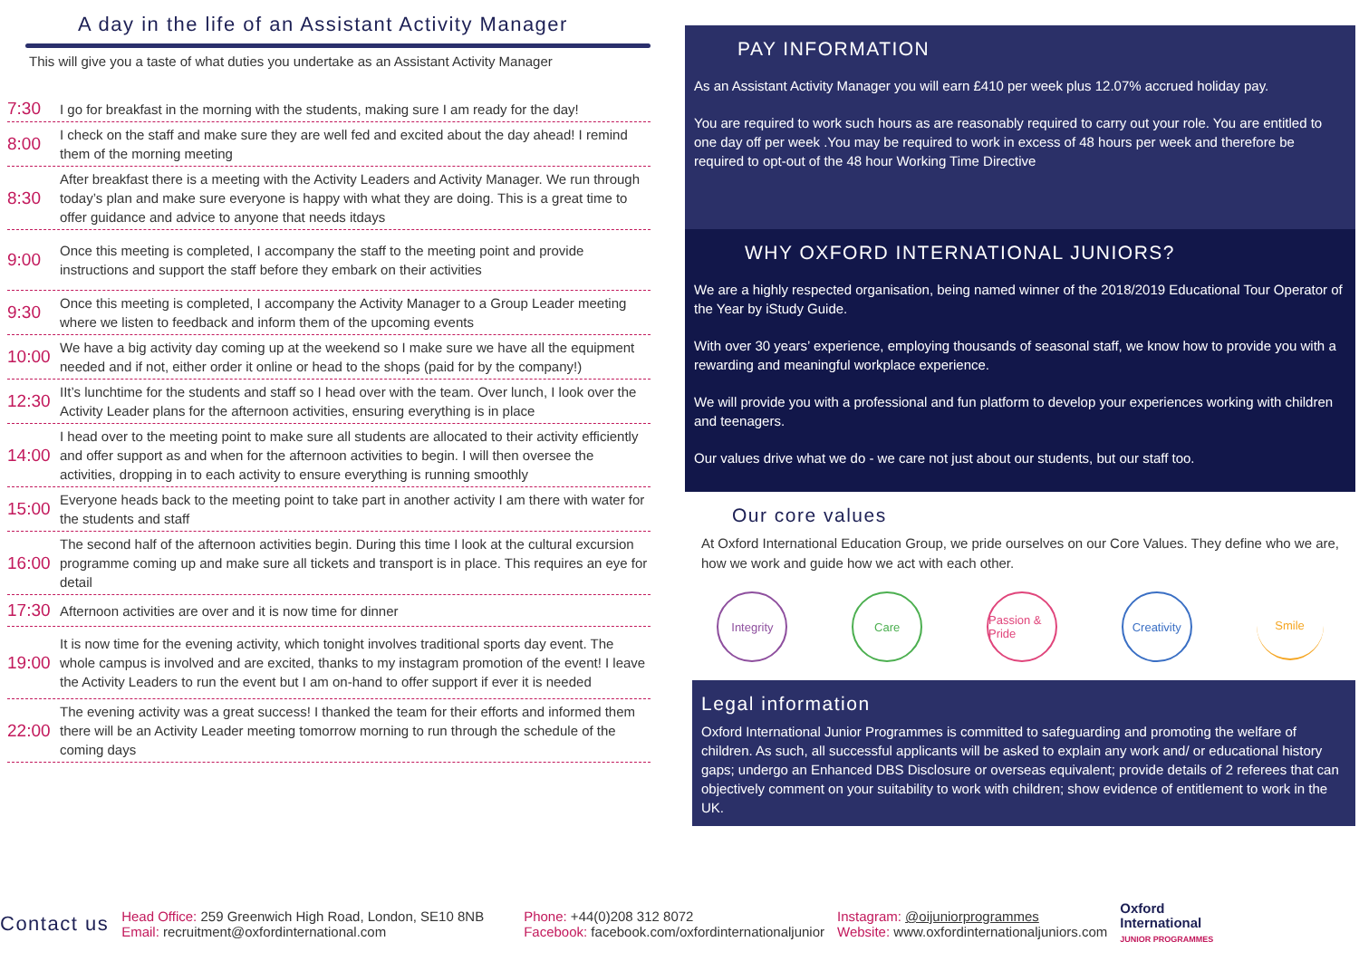A day in the life of an Assistant Activity Manager
This will give you a taste of what duties you undertake as an Assistant Activity Manager
7:30
I go for breakfast in the morning with the students, making sure I am ready for the day!
8:00
I check on the staff and make sure they are well fed and excited about the day ahead! I remind them of the morning meeting
8:30
After breakfast there is a meeting with the Activity Leaders and Activity Manager. We run through today’s plan and make sure everyone is happy with what they are doing. This is a great time to offer guidance and advice to anyone that needs itdays
9:00
Once this meeting is completed, I accompany the staff to the meeting point and provide instructions and support the staff before they embark on their activities
9:30
Once this meeting is completed, I accompany the Activity Manager to a Group Leader meeting where we listen to feedback and inform them of the upcoming events
10:00
We have a big activity day coming up at the weekend so I make sure we have all the equipment needed and if not, either order it online or head to the shops (paid for by the company!)
12:30
IIt’s lunchtime for the students and staff so I head over with the team. Over lunch, I look over the Activity Leader plans for the afternoon activities, ensuring everything is in place
14:00
I head over to the meeting point to make sure all students are allocated to their activity efficiently and offer support as and when for the afternoon activities to begin. I will then oversee the activities, dropping in to each activity to ensure everything is running smoothly
15:00
Everyone heads back to the meeting point to take part in another activity I am there with water for the students and staff
16:00
The second half of the afternoon activities begin. During this time I look at the cultural excursion programme coming up and make sure all tickets and transport is in place. This requires an eye for detail
17:30
Afternoon activities are over and it is now time for dinner
19:00
It is now time for the evening activity, which tonight involves traditional sports day event. The whole campus is involved and are excited, thanks to my instagram promotion of the event! I leave the Activity Leaders to run the event but I am on-hand to offer support if ever it is needed
22:00
The evening activity was a great success! I thanked the team for their efforts and informed them there will be an Activity Leader meeting tomorrow morning to run through the schedule of the coming days
PAY INFORMATION
As an Assistant Activity Manager you will earn £410 per week plus 12.07% accrued holiday pay.
You are required to work such hours as are reasonably required to carry out your role. You are entitled to one day off per week .You may be required to work in excess of 48 hours per week and therefore be required to opt-out of the 48 hour Working Time Directive
WHY OXFORD INTERNATIONAL JUNIORS?
We are a highly respected organisation, being named winner of the 2018/2019 Educational Tour Operator of the Year by iStudy Guide.
With over 30 years’ experience, employing thousands of seasonal staff, we know how to provide you with a rewarding and meaningful workplace experience.
We will provide you with a professional and fun platform to develop your experiences working with children and teenagers.
Our values drive what we do - we care not just about our students, but our staff too.
Our core values
At Oxford International Education Group, we pride ourselves on our Core Values. They define who we are, how we work and guide how we act with each other.
Integrity Care Passion & Pride
Creativity
Smile
Legal information
Oxford International Junior Programmes is committed to safeguarding and promoting the welfare of children. As such, all successful applicants will be asked to explain any work and/ or educational history gaps; undergo an Enhanced DBS Disclosure or overseas equivalent; provide details of 2 referees that can objectively comment on your suitability to work with children; show evidence of entitlement to work in the UK.
Contact us
Head Office: 259 Greenwich High Road, London, SE10 8NB
Email: recruitment@oxfordinternational.com
Phone: +44(0)208 312 8072
Facebook: facebook.com/oxfordinternationaljunior
Instagram: @oijuniorprogrammes
Website: www.oxfordinternationaljuniors.com
Oxford
International
JUNIOR PROGRAMMES